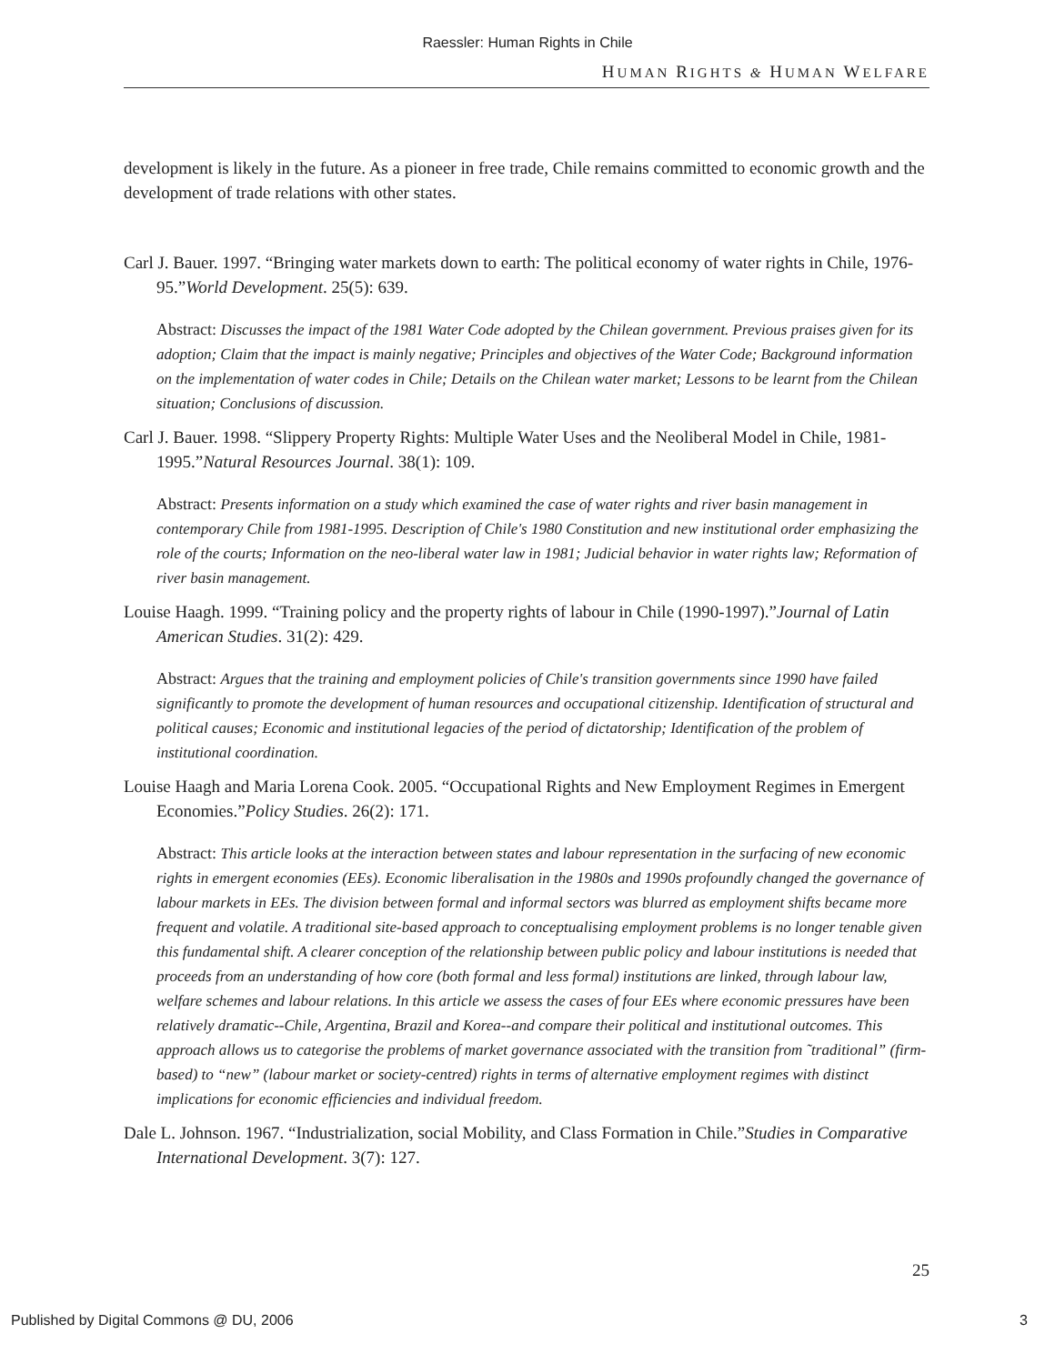Raessler: Human Rights in Chile
HUMAN RIGHTS & HUMAN WELFARE
development is likely in the future. As a pioneer in free trade, Chile remains committed to economic growth and the development of trade relations with other states.
Carl J. Bauer. 1997. “Bringing water markets down to earth: The political economy of water rights in Chile, 1976-95.”World Development. 25(5): 639.
Abstract: Discusses the impact of the 1981 Water Code adopted by the Chilean government. Previous praises given for its adoption; Claim that the impact is mainly negative; Principles and objectives of the Water Code; Background information on the implementation of water codes in Chile; Details on the Chilean water market; Lessons to be learnt from the Chilean situation; Conclusions of discussion.
Carl J. Bauer. 1998. “Slippery Property Rights: Multiple Water Uses and the Neoliberal Model in Chile, 1981-1995.”Natural Resources Journal. 38(1): 109.
Abstract: Presents information on a study which examined the case of water rights and river basin management in contemporary Chile from 1981-1995. Description of Chile's 1980 Constitution and new institutional order emphasizing the role of the courts; Information on the neo-liberal water law in 1981; Judicial behavior in water rights law; Reformation of river basin management.
Louise Haagh. 1999. “Training policy and the property rights of labour in Chile (1990-1997).”Journal of Latin American Studies. 31(2): 429.
Abstract: Argues that the training and employment policies of Chile's transition governments since 1990 have failed significantly to promote the development of human resources and occupational citizenship. Identification of structural and political causes; Economic and institutional legacies of the period of dictatorship; Identification of the problem of institutional coordination.
Louise Haagh and Maria Lorena Cook. 2005. “Occupational Rights and New Employment Regimes in Emergent Economies.”Policy Studies. 26(2): 171.
Abstract: This article looks at the interaction between states and labour representation in the surfacing of new economic rights in emergent economies (EEs). Economic liberalisation in the 1980s and 1990s profoundly changed the governance of labour markets in EEs. The division between formal and informal sectors was blurred as employment shifts became more frequent and volatile. A traditional site-based approach to conceptualising employment problems is no longer tenable given this fundamental shift. A clearer conception of the relationship between public policy and labour institutions is needed that proceeds from an understanding of how core (both formal and less formal) institutions are linked, through labour law, welfare schemes and labour relations. In this article we assess the cases of four EEs where economic pressures have been relatively dramatic--Chile, Argentina, Brazil and Korea--and compare their political and institutional outcomes. This approach allows us to categorise the problems of market governance associated with the transition from ˜traditional” (firm-based) to “new” (labour market or society-centred) rights in terms of alternative employment regimes with distinct implications for economic efficiencies and individual freedom.
Dale L. Johnson. 1967. “Industrialization, social Mobility, and Class Formation in Chile.”Studies in Comparative International Development. 3(7): 127.
25
Published by Digital Commons @ DU, 2006 3